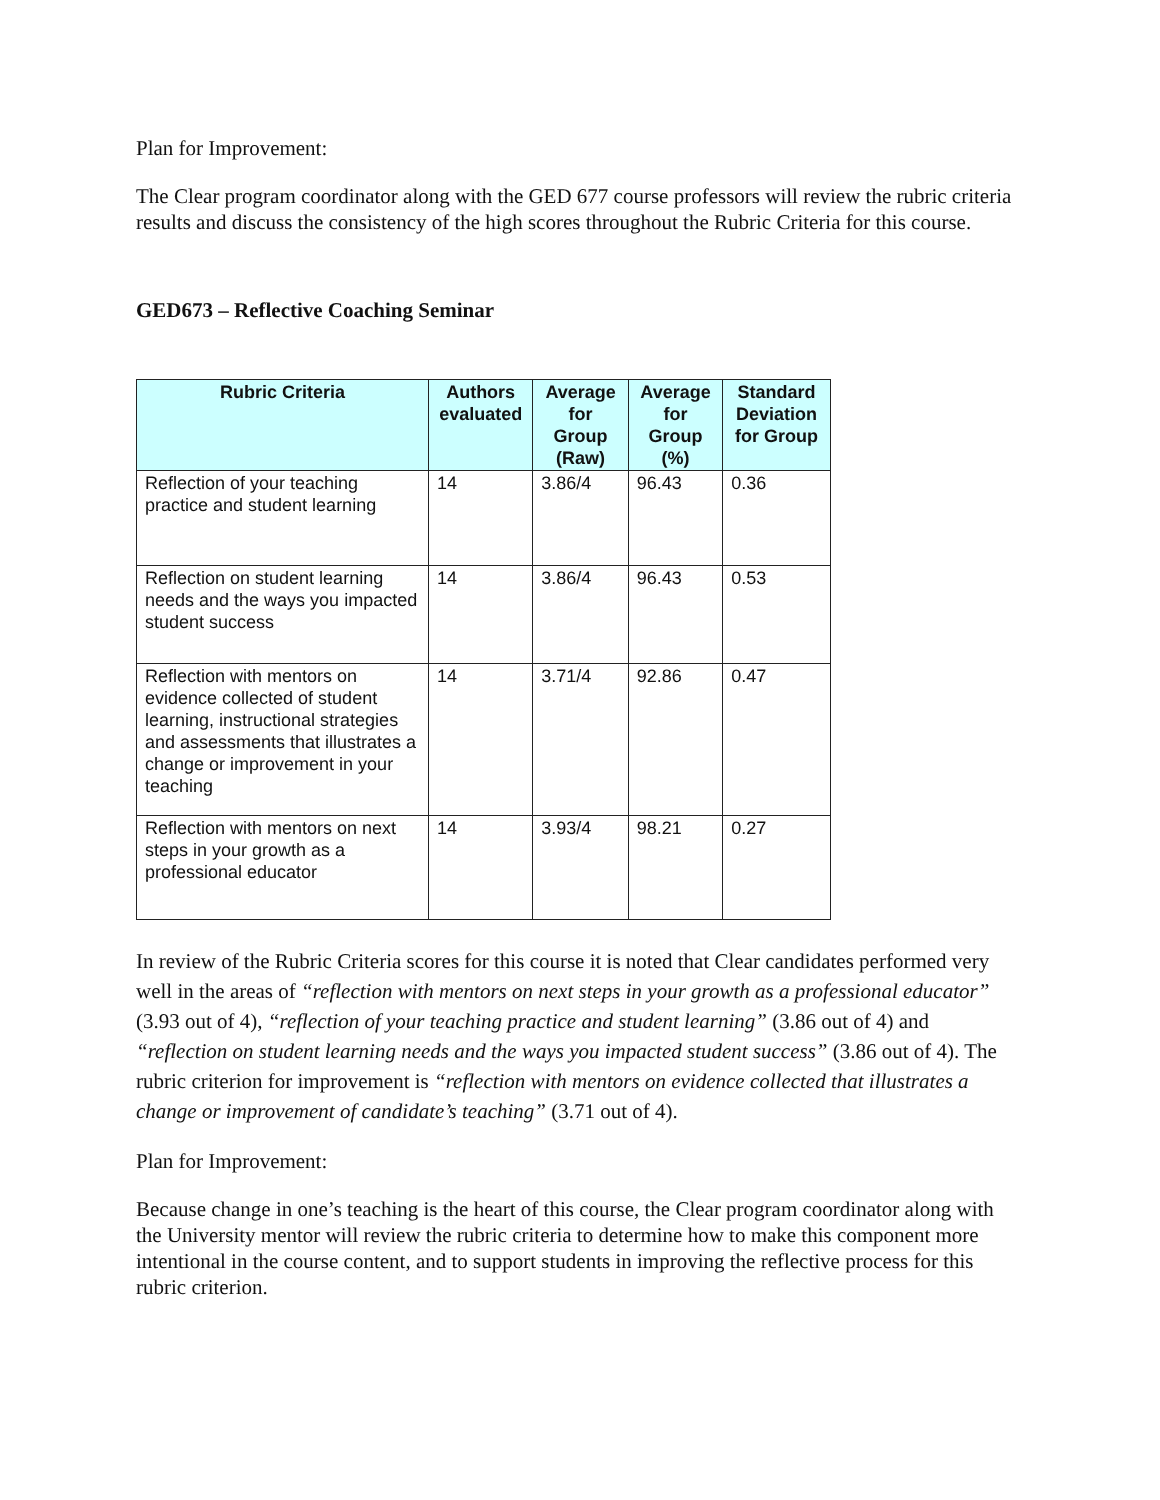Plan for Improvement:
The Clear program coordinator along with the GED 677 course professors will review the rubric criteria results and discuss the consistency of the high scores throughout the Rubric Criteria for this course.
GED673 – Reflective Coaching Seminar
| Rubric Criteria | Authors evaluated | Average for Group (Raw) | Average for Group (%) | Standard Deviation for Group |
| --- | --- | --- | --- | --- |
| Reflection of your teaching practice and student learning | 14 | 3.86/4 | 96.43 | 0.36 |
| Reflection on student learning needs and the ways you impacted student success | 14 | 3.86/4 | 96.43 | 0.53 |
| Reflection with mentors on evidence collected of student learning, instructional strategies and assessments that illustrates a change or improvement in your teaching | 14 | 3.71/4 | 92.86 | 0.47 |
| Reflection with mentors on next steps in your growth as a professional educator | 14 | 3.93/4 | 98.21 | 0.27 |
In review of the Rubric Criteria scores for this course it is noted that Clear candidates performed very well in the areas of “reflection with mentors on next steps in your growth as a professional educator” (3.93 out of 4), “reflection of your teaching practice and student learning” (3.86 out of 4) and “reflection on student learning needs and the ways you impacted student success” (3.86 out of 4). The rubric criterion for improvement is “reflection with mentors on evidence collected that illustrates a change or improvement of candidate’s teaching” (3.71 out of 4).
Plan for Improvement:
Because change in one’s teaching is the heart of this course, the Clear program coordinator along with the University mentor will review the rubric criteria to determine how to make this component more intentional in the course content, and to support students in improving the reflective process for this rubric criterion.